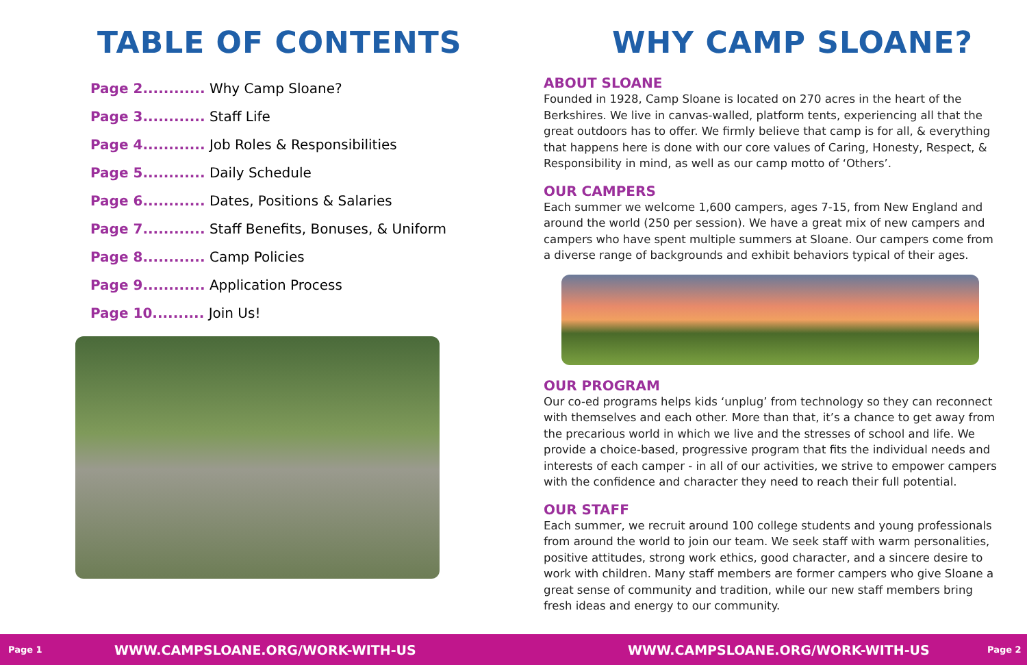TABLE OF CONTENTS
Page 2............ Why Camp Sloane?
Page 3............ Staff Life
Page 4............ Job Roles & Responsibilities
Page 5............ Daily Schedule
Page 6............ Dates, Positions & Salaries
Page 7............ Staff Benefits, Bonuses, & Uniform
Page 8............ Camp Policies
Page 9............ Application Process
Page 10.......... Join Us!
WHY CAMP SLOANE?
ABOUT SLOANE
Founded in 1928, Camp Sloane is located on 270 acres in the heart of the Berkshires. We live in canvas-walled, platform tents, experiencing all that the great outdoors has to offer. We firmly believe that camp is for all, & everything that happens here is done with our core values of Caring, Honesty, Respect, & Responsibility in mind, as well as our camp motto of ‘Others’.
OUR CAMPERS
Each summer we welcome 1,600 campers, ages 7-15, from New England and around the world (250 per session). We have a great mix of new campers and campers who have spent multiple summers at Sloane. Our campers come from a diverse range of backgrounds and exhibit behaviors typical of their ages.
OUR PROGRAM
Our co-ed programs helps kids ‘unplug’ from technology so they can reconnect with themselves and each other. More than that, it’s a chance to get away from the precarious world in which we live and the stresses of school and life. We provide a choice-based, progressive program that fits the individual needs and interests of each camper - in all of our activities, we strive to empower campers with the confidence and character they need to reach their full potential.
OUR STAFF
Each summer, we recruit around 100 college students and young professionals from around the world to join our team. We seek staff with warm personalities, positive attitudes, strong work ethics, good character, and a sincere desire to work with children. Many staff members are former campers who give Sloane a great sense of community and tradition, while our new staff members bring fresh ideas and energy to our community.
Page 1 WWW.CAMPSLOANE.ORG/WORK-WITH-US WWW.CAMPSLOANE.ORG/WORK-WITH-US Page 2